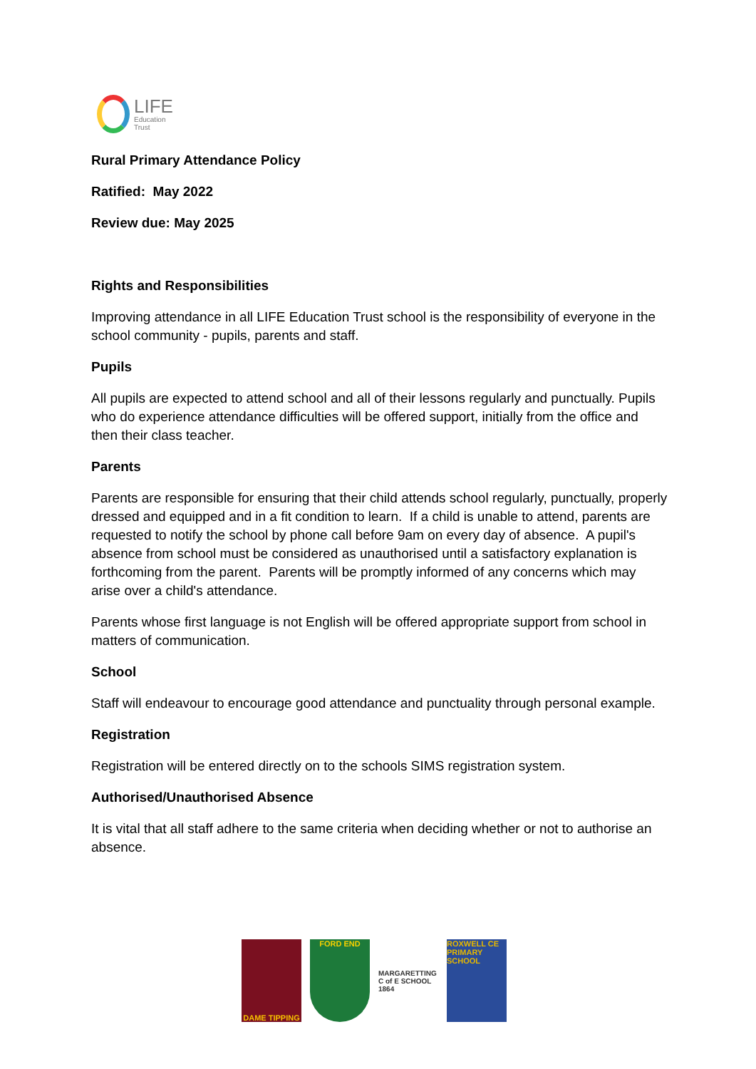LIFE
Education
Trust
Rural Primary Attendance Policy
Ratified: May 2022
Review due: May 2025
Rights and Responsibilities
Improving attendance in all LIFE Education Trust school is the responsibility of everyone in the school community - pupils, parents and staff.
Pupils
All pupils are expected to attend school and all of their lessons regularly and punctually. Pupils who do experience attendance difficulties will be offered support, initially from the office and then their class teacher.
Parents
Parents are responsible for ensuring that their child attends school regularly, punctually, properly dressed and equipped and in a fit condition to learn. If a child is unable to attend, parents are requested to notify the school by phone call before 9am on every day of absence. A pupil's absence from school must be considered as unauthorised until a satisfactory explanation is forthcoming from the parent. Parents will be promptly informed of any concerns which may arise over a child's attendance.
Parents whose first language is not English will be offered appropriate support from school in matters of communication.
School
Staff will endeavour to encourage good attendance and punctuality through personal example.
Registration
Registration will be entered directly on to the schools SIMS registration system.
Authorised/Unauthorised Absence
It is vital that all staff adhere to the same criteria when deciding whether or not to authorise an absence.
DAME TIPPING FORD END MARGARETTING C of E SCHOOL 1864
ROXWELL CE PRIMARY SCHOOL